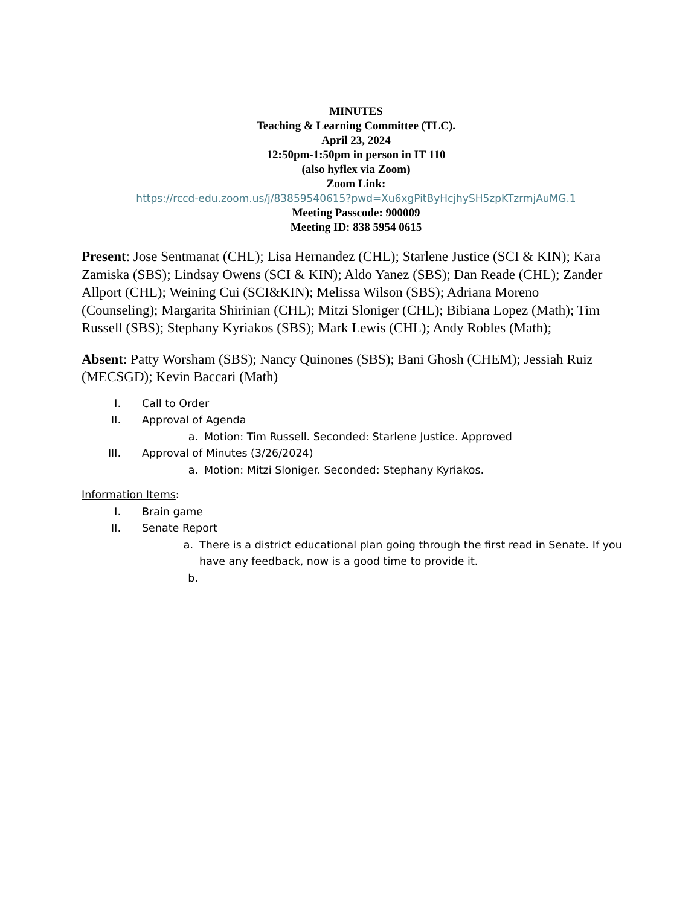MINUTES
Teaching & Learning Committee (TLC).
April 23, 2024
12:50pm-1:50pm in person in IT 110
(also hyflex via Zoom)
Zoom Link:
https://rccd-edu.zoom.us/j/83859540615?pwd=Xu6xgPitByHcjhySH5zpKTzrmjAuMG.1
Meeting Passcode: 900009
Meeting ID: 838 5954 0615
Present: Jose Sentmanat (CHL); Lisa Hernandez (CHL); Starlene Justice (SCI & KIN); Kara Zamiska (SBS); Lindsay Owens (SCI & KIN); Aldo Yanez (SBS); Dan Reade (CHL); Zander Allport (CHL); Weining Cui (SCI&KIN); Melissa Wilson (SBS); Adriana Moreno (Counseling); Margarita Shirinian (CHL); Mitzi Sloniger (CHL); Bibiana Lopez (Math); Tim Russell (SBS); Stephany Kyriakos (SBS); Mark Lewis (CHL); Andy Robles (Math);
Absent: Patty Worsham (SBS); Nancy Quinones (SBS); Bani Ghosh (CHEM); Jessiah Ruiz (MECSGD); Kevin Baccari (Math)
I. Call to Order
II. Approval of Agenda
a. Motion: Tim Russell. Seconded: Starlene Justice. Approved
III. Approval of Minutes (3/26/2024)
a. Motion: Mitzi Sloniger. Seconded: Stephany Kyriakos.
Information Items:
I. Brain game
II. Senate Report
a. There is a district educational plan going through the first read in Senate. If you have any feedback, now is a good time to provide it.
b.